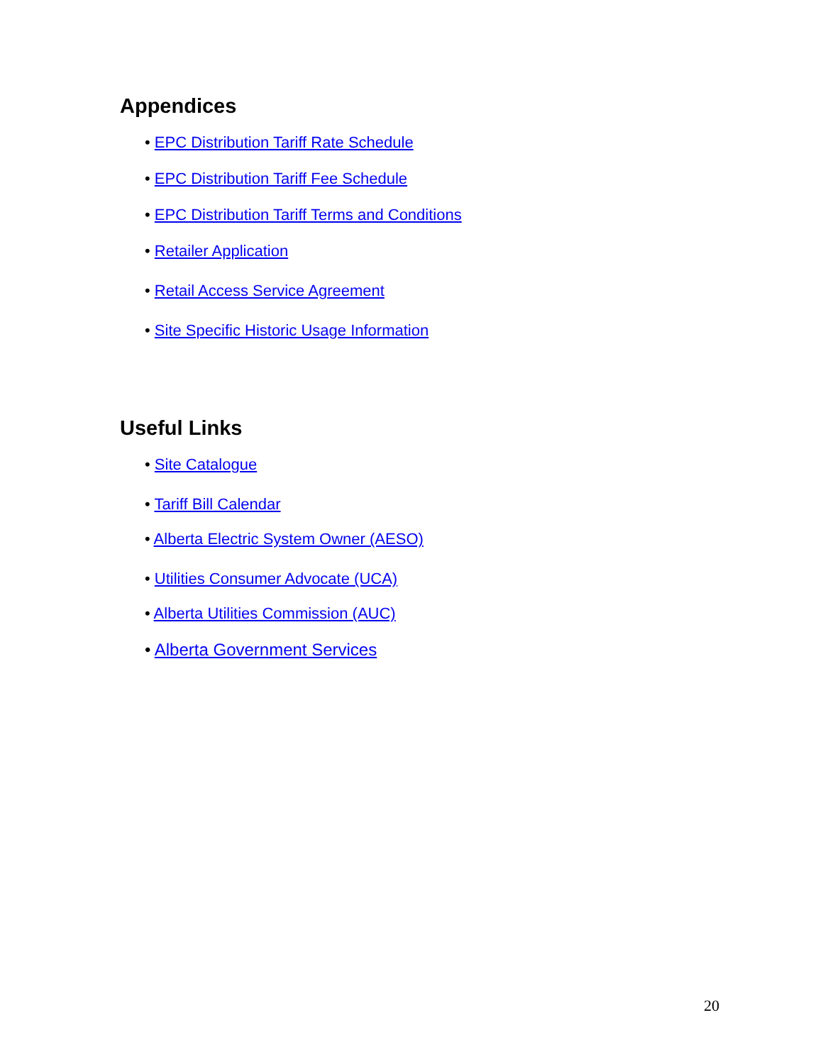Appendices
• EPC Distribution Tariff Rate Schedule
• EPC Distribution Tariff Fee Schedule
• EPC Distribution Tariff Terms and Conditions
• Retailer Application
• Retail Access Service Agreement
• Site Specific Historic Usage Information
Useful Links
• Site Catalogue
• Tariff Bill Calendar
• Alberta Electric System Owner (AESO)
• Utilities Consumer Advocate (UCA)
• Alberta Utilities Commission (AUC)
• Alberta Government Services
20